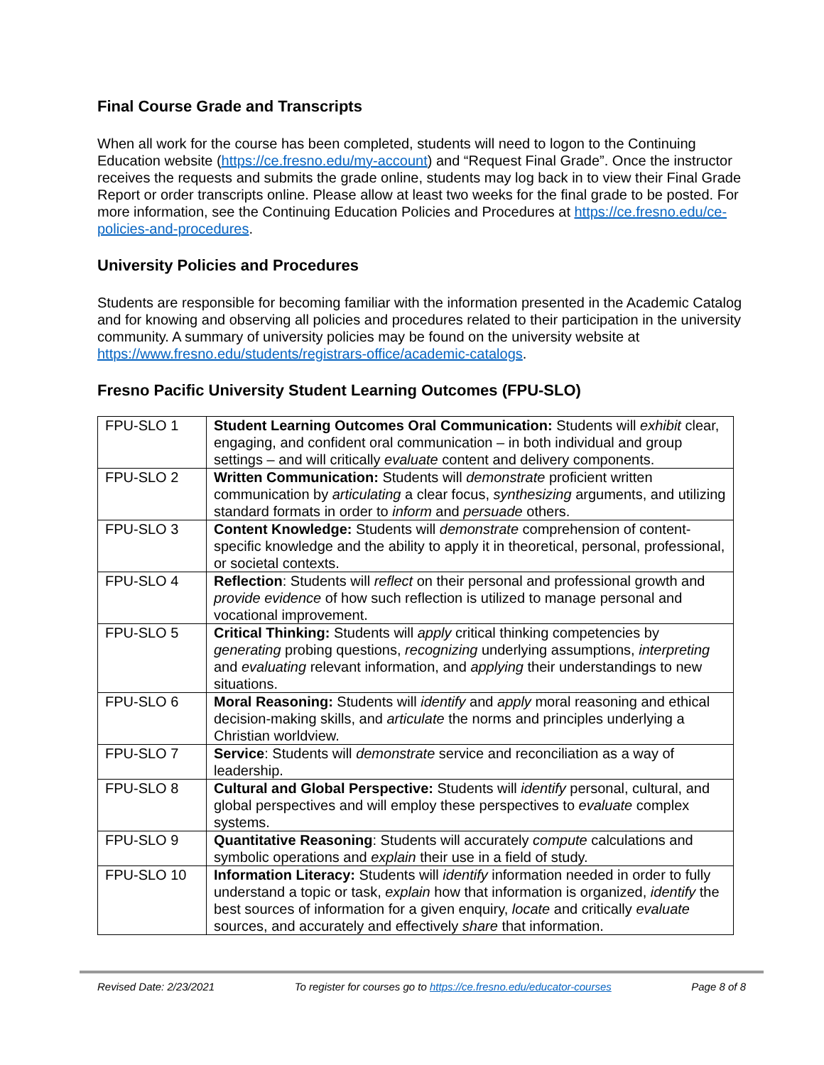Final Course Grade and Transcripts
When all work for the course has been completed, students will need to logon to the Continuing Education website (https://ce.fresno.edu/my-account) and “Request Final Grade”. Once the instructor receives the requests and submits the grade online, students may log back in to view their Final Grade Report or order transcripts online. Please allow at least two weeks for the final grade to be posted. For more information, see the Continuing Education Policies and Procedures at https://ce.fresno.edu/ce-policies-and-procedures.
University Policies and Procedures
Students are responsible for becoming familiar with the information presented in the Academic Catalog and for knowing and observing all policies and procedures related to their participation in the university community. A summary of university policies may be found on the university website at https://www.fresno.edu/students/registrars-office/academic-catalogs.
Fresno Pacific University Student Learning Outcomes (FPU-SLO)
| FPU-SLO 1 | Student Learning Outcomes Oral Communication: Students will exhibit clear, engaging, and confident oral communication – in both individual and group settings – and will critically evaluate content and delivery components. |
| FPU-SLO 2 | Written Communication: Students will demonstrate proficient written communication by articulating a clear focus, synthesizing arguments, and utilizing standard formats in order to inform and persuade others. |
| FPU-SLO 3 | Content Knowledge: Students will demonstrate comprehension of content-specific knowledge and the ability to apply it in theoretical, personal, professional, or societal contexts. |
| FPU-SLO 4 | Reflection : Students will reflect on their personal and professional growth and provide evidence of how such reflection is utilized to manage personal and vocational improvement. |
| FPU-SLO 5 | Critical Thinking: Students will apply critical thinking competencies by generating probing questions, recognizing underlying assumptions, interpreting and evaluating relevant information, and applying their understandings to new situations. |
| FPU-SLO 6 | Moral Reasoning: Students will identify and apply moral reasoning and ethical decision-making skills, and articulate the norms and principles underlying a Christian worldview. |
| FPU-SLO 7 | Service : Students will demonstrate service and reconciliation as a way of leadership. |
| FPU-SLO 8 | Cultural and Global Perspective: Students will identify personal, cultural, and global perspectives and will employ these perspectives to evaluate complex systems. |
| FPU-SLO 9 | Quantitative Reasoning : Students will accurately compute calculations and symbolic operations and explain their use in a field of study. |
| FPU-SLO 10 | Information Literacy: Students will identify information needed in order to fully understand a topic or task, explain how that information is organized, identify the best sources of information for a given enquiry, locate and critically evaluate sources, and accurately and effectively share that information. |
Revised Date: 2/23/2021 To register for courses go to https://ce.fresno.edu/educator-courses Page 8 of 8